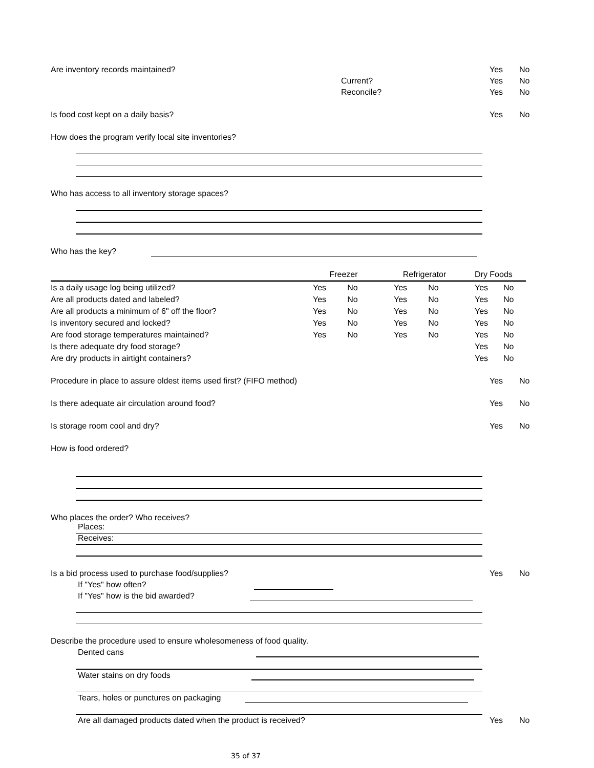Are inventory records maintained? Yes No
Current? Yes No
Reconcile? Yes No
Is food cost kept on a daily basis? Yes No
How does the program verify local site inventories?
Who has access to all inventory storage spaces?
Who has the key?
| | Freezer | | | Refrigerator | | | Dry Foods | |
| Is a daily usage log being utilized? | Yes | No | | Yes | No | | Yes | No |
| Are all products dated and labeled? | Yes | No | | Yes | No | | Yes | No |
| Are all products a minimum of 6" off the floor? | Yes | No | | Yes | No | | Yes | No |
| Is inventory secured and locked? | Yes | No | | Yes | No | | Yes | No |
| Are food storage temperatures maintained? | Yes | No | | Yes | No | | Yes | No |
| Is there adequate dry food storage? | | | | | | | Yes | No |
| Are dry products in airtight containers? | | | | | | | Yes | No |
Procedure in place to assure oldest items used first? (FIFO method) Yes No
Is there adequate air circulation around food? Yes No
Is storage room cool and dry? Yes No
How is food ordered?
Who places the order? Who receives?
Places:
Receives:
Is a bid process used to purchase food/supplies? Yes No
If "Yes" how often?
If "Yes" how is the bid awarded?
Describe the procedure used to ensure wholesomeness of food quality.
Dented cans
Water stains on dry foods
Tears, holes or punctures on packaging
Are all damaged products dated when the product is received? Yes No
35 of 37